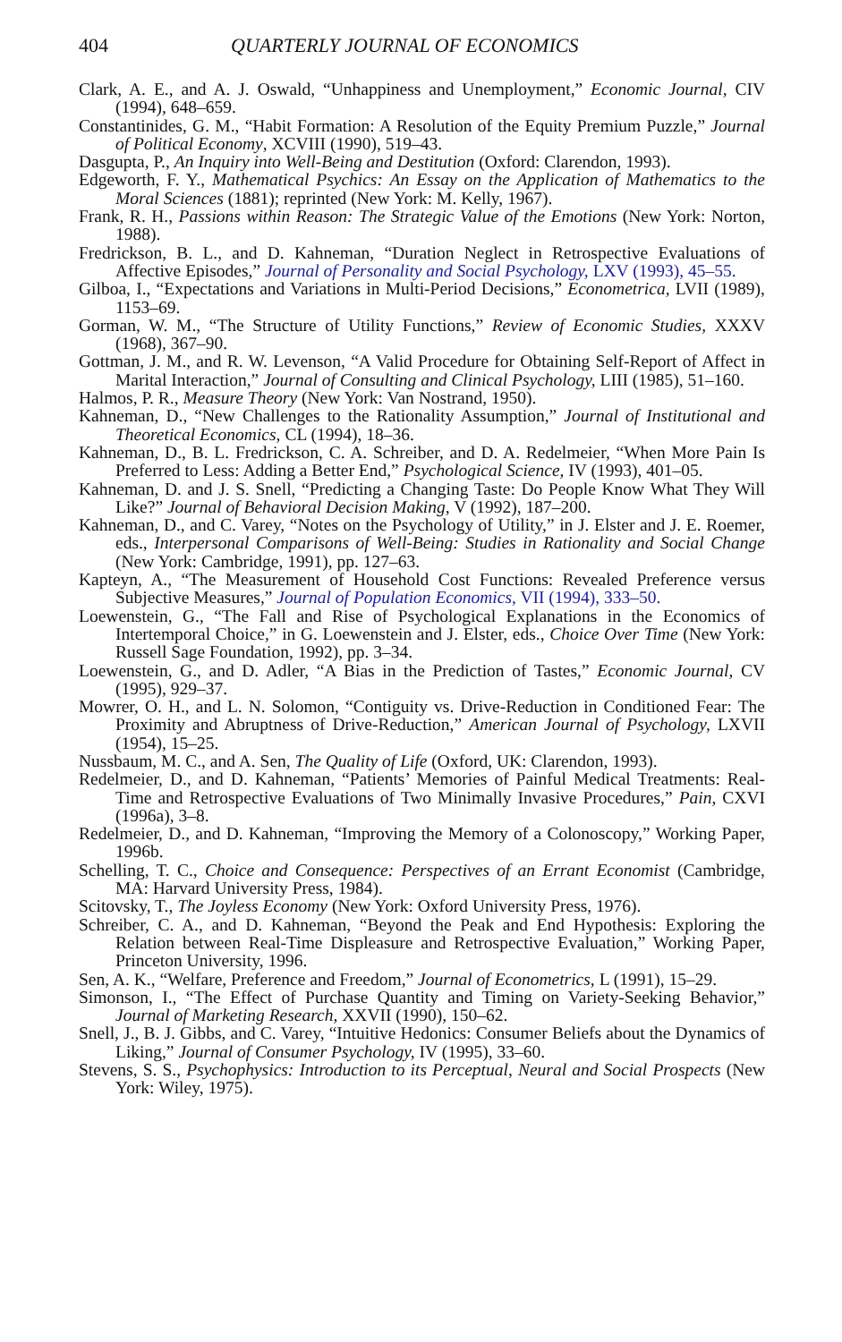404 QUARTERLY JOURNAL OF ECONOMICS
Clark, A. E., and A. J. Oswald, “Unhappiness and Unemployment,” Economic Journal, CIV (1994), 648–659.
Constantinides, G. M., “Habit Formation: A Resolution of the Equity Premium Puzzle,” Journal of Political Economy, XCVIII (1990), 519–43.
Dasgupta, P., An Inquiry into Well-Being and Destitution (Oxford: Clarendon, 1993).
Edgeworth, F. Y., Mathematical Psychics: An Essay on the Application of Mathematics to the Moral Sciences (1881); reprinted (New York: M. Kelly, 1967).
Frank, R. H., Passions within Reason: The Strategic Value of the Emotions (New York: Norton, 1988).
Fredrickson, B. L., and D. Kahneman, “Duration Neglect in Retrospective Evaluations of Affective Episodes,” Journal of Personality and Social Psychology, LXV (1993), 45–55.
Gilboa, I., “Expectations and Variations in Multi-Period Decisions,” Econometrica, LVII (1989), 1153–69.
Gorman, W. M., “The Structure of Utility Functions,” Review of Economic Studies, XXXV (1968), 367–90.
Gottman, J. M., and R. W. Levenson, “A Valid Procedure for Obtaining Self-Report of Affect in Marital Interaction,” Journal of Consulting and Clinical Psychology, LIII (1985), 51–160.
Halmos, P. R., Measure Theory (New York: Van Nostrand, 1950).
Kahneman, D., “New Challenges to the Rationality Assumption,” Journal of Institutional and Theoretical Economics, CL (1994), 18–36.
Kahneman, D., B. L. Fredrickson, C. A. Schreiber, and D. A. Redelmeier, “When More Pain Is Preferred to Less: Adding a Better End,” Psychological Science, IV (1993), 401–05.
Kahneman, D. and J. S. Snell, “Predicting a Changing Taste: Do People Know What They Will Like?” Journal of Behavioral Decision Making, V (1992), 187–200.
Kahneman, D., and C. Varey, “Notes on the Psychology of Utility,” in J. Elster and J. E. Roemer, eds., Interpersonal Comparisons of Well-Being: Studies in Rationality and Social Change (New York: Cambridge, 1991), pp. 127–63.
Kapteyn, A., “The Measurement of Household Cost Functions: Revealed Preference versus Subjective Measures,” Journal of Population Economics, VII (1994), 333–50.
Loewenstein, G., “The Fall and Rise of Psychological Explanations in the Economics of Intertemporal Choice,” in G. Loewenstein and J. Elster, eds., Choice Over Time (New York: Russell Sage Foundation, 1992), pp. 3–34.
Loewenstein, G., and D. Adler, “A Bias in the Prediction of Tastes,” Economic Journal, CV (1995), 929–37.
Mowrer, O. H., and L. N. Solomon, “Contiguity vs. Drive-Reduction in Conditioned Fear: The Proximity and Abruptness of Drive-Reduction,” American Journal of Psychology, LXVII (1954), 15–25.
Nussbaum, M. C., and A. Sen, The Quality of Life (Oxford, UK: Clarendon, 1993).
Redelmeier, D., and D. Kahneman, “Patients’ Memories of Painful Medical Treatments: Real-Time and Retrospective Evaluations of Two Minimally Invasive Procedures,” Pain, CXVI (1996a), 3–8.
Redelmeier, D., and D. Kahneman, “Improving the Memory of a Colonoscopy,” Working Paper, 1996b.
Schelling, T. C., Choice and Consequence: Perspectives of an Errant Economist (Cambridge, MA: Harvard University Press, 1984).
Scitovsky, T., The Joyless Economy (New York: Oxford University Press, 1976).
Schreiber, C. A., and D. Kahneman, “Beyond the Peak and End Hypothesis: Exploring the Relation between Real-Time Displeasure and Retrospective Evaluation,” Working Paper, Princeton University, 1996.
Sen, A. K., “Welfare, Preference and Freedom,” Journal of Econometrics, L (1991), 15–29.
Simonson, I., “The Effect of Purchase Quantity and Timing on Variety-Seeking Behavior,” Journal of Marketing Research, XXVII (1990), 150–62.
Snell, J., B. J. Gibbs, and C. Varey, “Intuitive Hedonics: Consumer Beliefs about the Dynamics of Liking,” Journal of Consumer Psychology, IV (1995), 33–60.
Stevens, S. S., Psychophysics: Introduction to its Perceptual, Neural and Social Prospects (New York: Wiley, 1975).